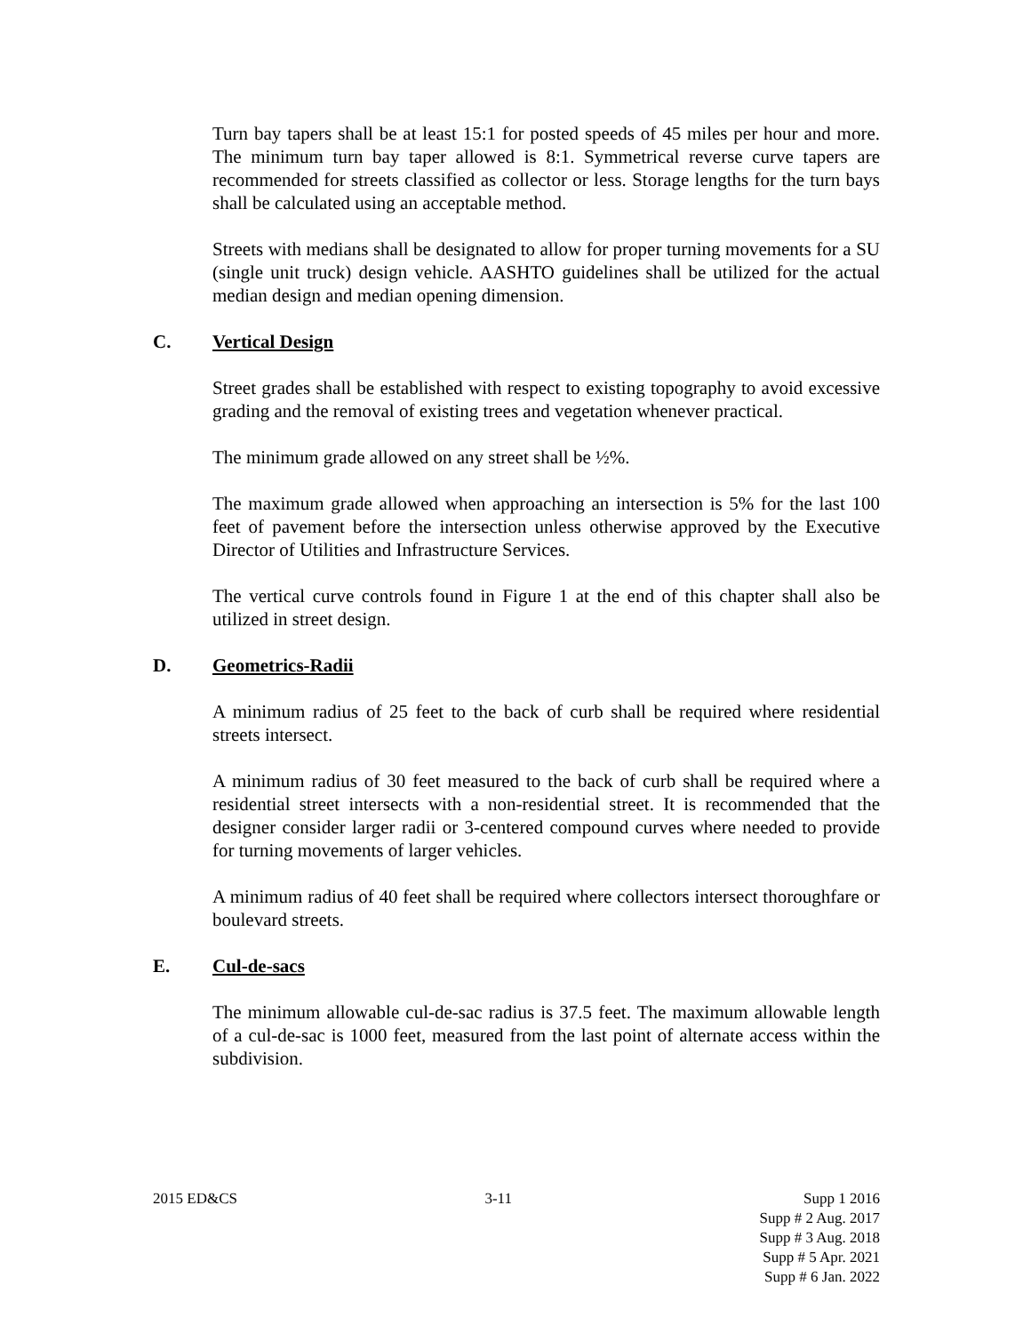Turn bay tapers shall be at least 15:1 for posted speeds of 45 miles per hour and more. The minimum turn bay taper allowed is 8:1. Symmetrical reverse curve tapers are recommended for streets classified as collector or less. Storage lengths for the turn bays shall be calculated using an acceptable method.
Streets with medians shall be designated to allow for proper turning movements for a SU (single unit truck) design vehicle. AASHTO guidelines shall be utilized for the actual median design and median opening dimension.
C. Vertical Design
Street grades shall be established with respect to existing topography to avoid excessive grading and the removal of existing trees and vegetation whenever practical.
The minimum grade allowed on any street shall be ½%.
The maximum grade allowed when approaching an intersection is 5% for the last 100 feet of pavement before the intersection unless otherwise approved by the Executive Director of Utilities and Infrastructure Services.
The vertical curve controls found in Figure 1 at the end of this chapter shall also be utilized in street design.
D. Geometrics-Radii
A minimum radius of 25 feet to the back of curb shall be required where residential streets intersect.
A minimum radius of 30 feet measured to the back of curb shall be required where a residential street intersects with a non-residential street. It is recommended that the designer consider larger radii or 3-centered compound curves where needed to provide for turning movements of larger vehicles.
A minimum radius of 40 feet shall be required where collectors intersect thoroughfare or boulevard streets.
E. Cul-de-sacs
The minimum allowable cul-de-sac radius is 37.5 feet. The maximum allowable length of a cul-de-sac is 1000 feet, measured from the last point of alternate access within the subdivision.
2015 ED&CS 3-11 Supp 1 2016
Supp # 2 Aug. 2017
Supp # 3 Aug. 2018
Supp # 5 Apr. 2021
Supp # 6 Jan. 2022